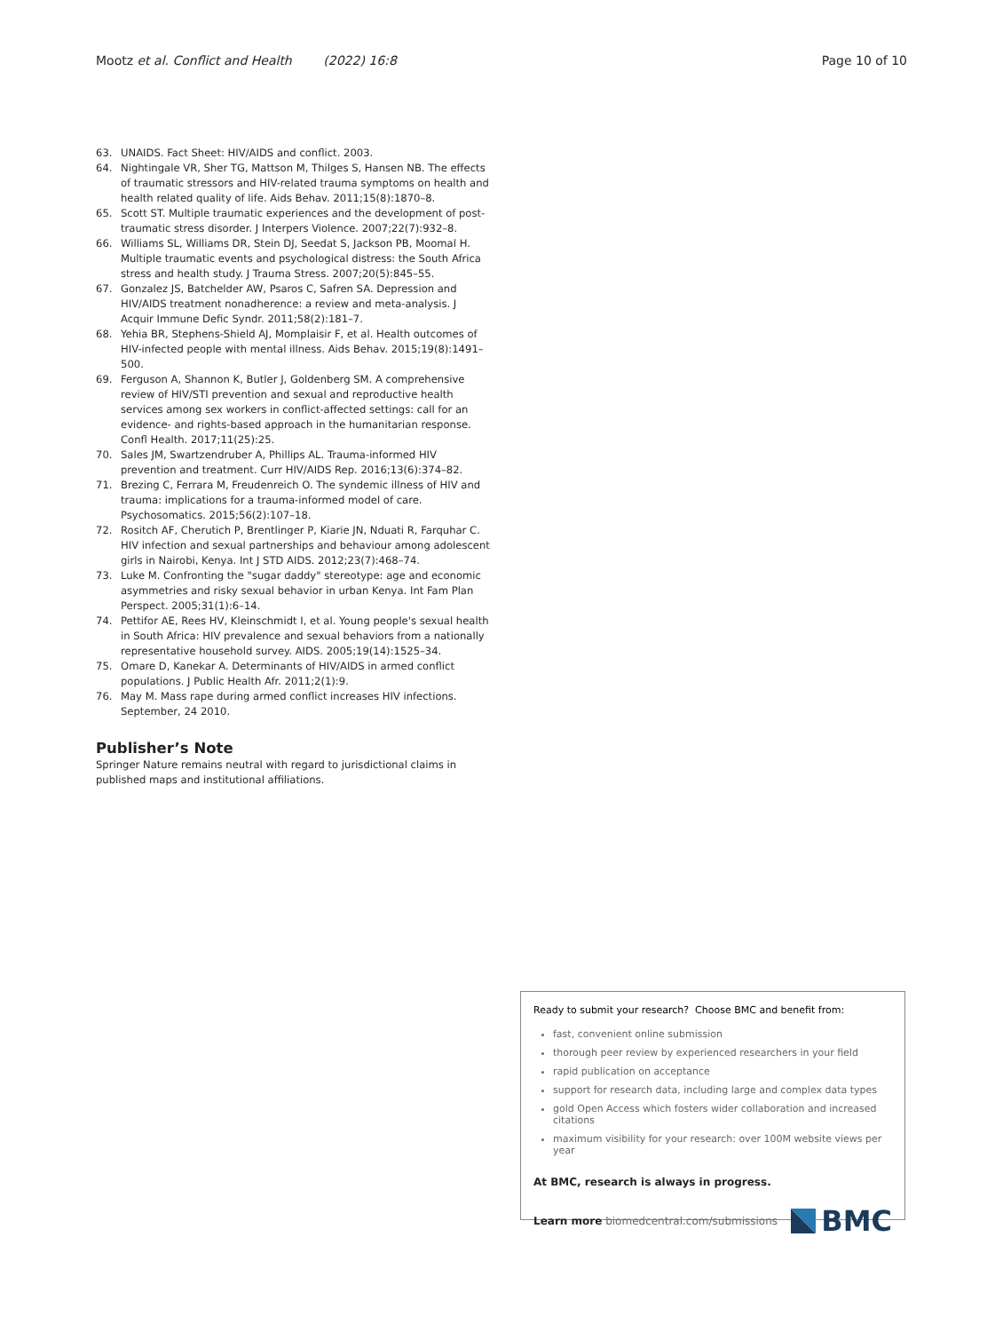Mootz et al. Conflict and Health (2022) 16:8 Page 10 of 10
63. UNAIDS. Fact Sheet: HIV/AIDS and conflict. 2003.
64. Nightingale VR, Sher TG, Mattson M, Thilges S, Hansen NB. The effects of traumatic stressors and HIV-related trauma symptoms on health and health related quality of life. Aids Behav. 2011;15(8):1870–8.
65. Scott ST. Multiple traumatic experiences and the development of post-traumatic stress disorder. J Interpers Violence. 2007;22(7):932–8.
66. Williams SL, Williams DR, Stein DJ, Seedat S, Jackson PB, Moomal H. Multiple traumatic events and psychological distress: the South Africa stress and health study. J Trauma Stress. 2007;20(5):845–55.
67. Gonzalez JS, Batchelder AW, Psaros C, Safren SA. Depression and HIV/AIDS treatment nonadherence: a review and meta-analysis. J Acquir Immune Defic Syndr. 2011;58(2):181–7.
68. Yehia BR, Stephens-Shield AJ, Momplaisir F, et al. Health outcomes of HIV-infected people with mental illness. Aids Behav. 2015;19(8):1491–500.
69. Ferguson A, Shannon K, Butler J, Goldenberg SM. A comprehensive review of HIV/STI prevention and sexual and reproductive health services among sex workers in conflict-affected settings: call for an evidence- and rights-based approach in the humanitarian response. Confl Health. 2017;11(25):25.
70. Sales JM, Swartzendruber A, Phillips AL. Trauma-informed HIV prevention and treatment. Curr HIV/AIDS Rep. 2016;13(6):374–82.
71. Brezing C, Ferrara M, Freudenreich O. The syndemic illness of HIV and trauma: implications for a trauma-informed model of care. Psychosomatics. 2015;56(2):107–18.
72. Rositch AF, Cherutich P, Brentlinger P, Kiarie JN, Nduati R, Farquhar C. HIV infection and sexual partnerships and behaviour among adolescent girls in Nairobi, Kenya. Int J STD AIDS. 2012;23(7):468–74.
73. Luke M. Confronting the "sugar daddy" stereotype: age and economic asymmetries and risky sexual behavior in urban Kenya. Int Fam Plan Perspect. 2005;31(1):6–14.
74. Pettifor AE, Rees HV, Kleinschmidt I, et al. Young people's sexual health in South Africa: HIV prevalence and sexual behaviors from a nationally representative household survey. AIDS. 2005;19(14):1525–34.
75. Omare D, Kanekar A. Determinants of HIV/AIDS in armed conflict populations. J Public Health Afr. 2011;2(1):9.
76. May M. Mass rape during armed conflict increases HIV infections. September, 24 2010.
Publisher’s Note
Springer Nature remains neutral with regard to jurisdictional claims in published maps and institutional affiliations.
Ready to submit your research? Choose BMC and benefit from:
fast, convenient online submission
thorough peer review by experienced researchers in your field
rapid publication on acceptance
support for research data, including large and complex data types
gold Open Access which fosters wider collaboration and increased citations
maximum visibility for your research: over 100M website views per year
At BMC, research is always in progress.
Learn more biomedcentral.com/submissions BMC